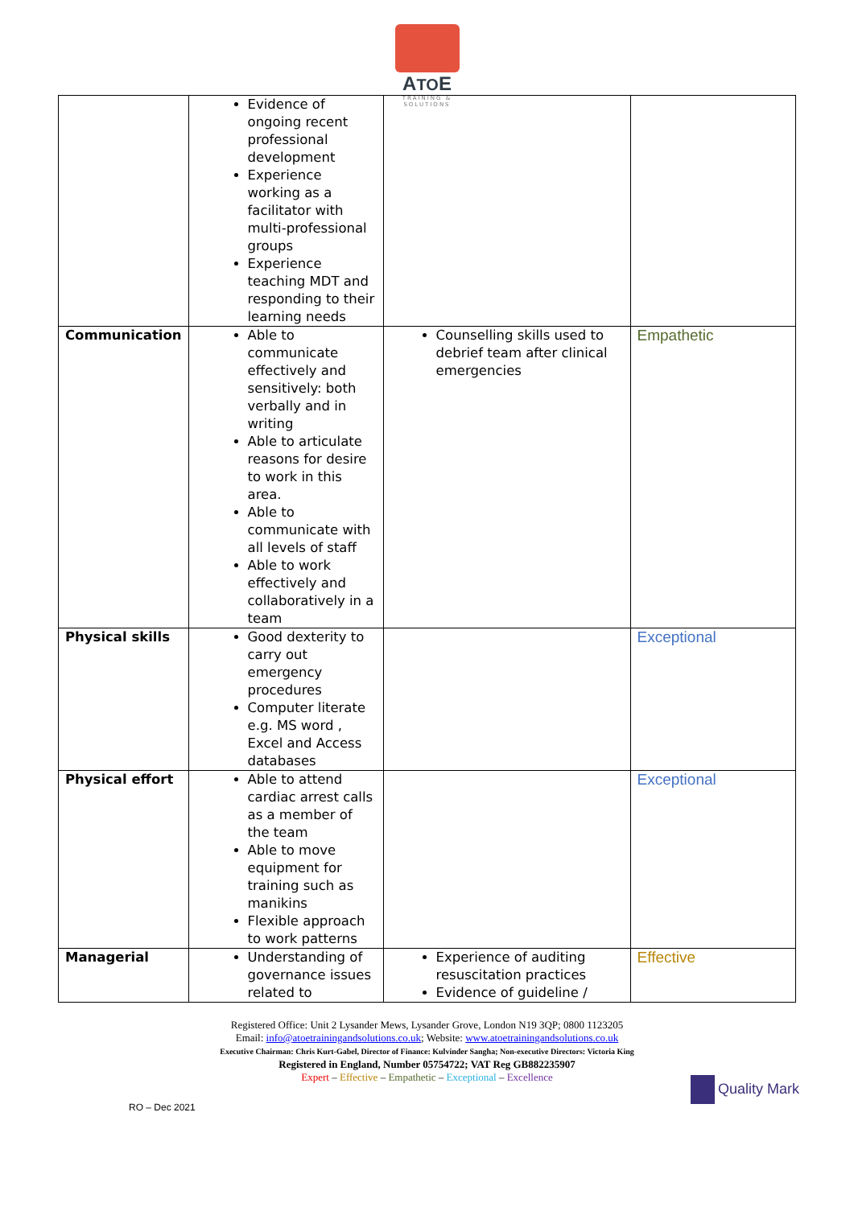ATOE
TRAINING &
SOLUTIONS
| | Evidence of ongoing recent professional development Experience working as a facilitator with multi-professional groups Experience teaching MDT and responding to their learning needs | | |
| Communication | Able to communicate effectively and sensitively: both verbally and in writing Able to articulate reasons for desire to work in this area. Able to communicate with all levels of staff Able to work effectively and collaboratively in a team | Counselling skills used to debrief team after clinical emergencies | Empathetic |
| Physical skills | Good dexterity to carry out emergency procedures Computer literate e.g. MS word , Excel and Access databases | | Exceptional |
| Physical effort | Able to attend cardiac arrest calls as a member of the team Able to move equipment for training such as manikins Flexible approach to work patterns | | Exceptional |
| Managerial | Understanding of governance issues related to | Experience of auditing resuscitation practices Evidence of guideline / | Effective |
Registered Office: Unit 2 Lysander Mews, Lysander Grove, London N19 3QP; 0800 1123205
Email: info@atoetrainingandsolutions.co.uk; Website: www.atoetrainingandsolutions.co.uk
Executive Chairman: Chris Kurt-Gabel, Director of Finance: Kulvinder Sangha; Non-executive Directors: Victoria King
Registered in England, Number 05754722; VAT Reg GB882235907
Expert – Effective – Empathetic – Exceptional – Excellence
Quality Mark
RO – Dec 2021